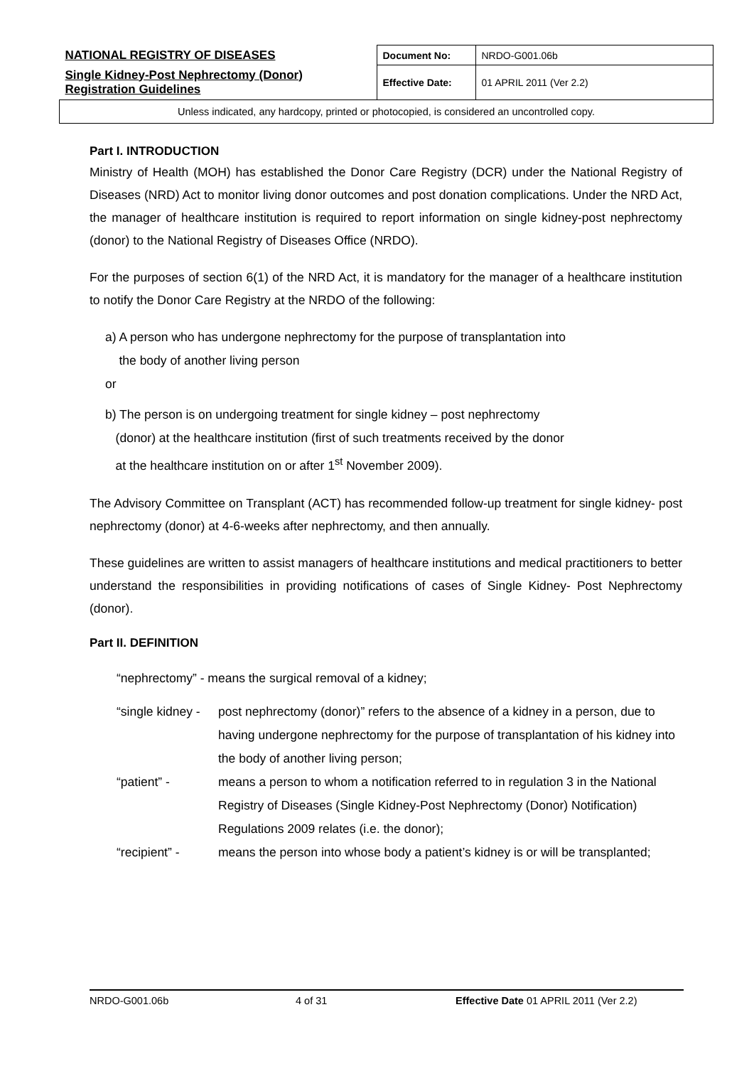| NATIONAL REGISTRY OF DISEASES | Document No: | NRDO-G001.06b |
| Single Kidney-Post Nephrectomy (Donor) Registration Guidelines | Effective Date: | 01 APRIL 2011 (Ver 2.2) |
| Unless indicated, any hardcopy, printed or photocopied, is considered an uncontrolled copy. | | |
Part I. INTRODUCTION
Ministry of Health (MOH) has established the Donor Care Registry (DCR) under the National Registry of Diseases (NRD) Act to monitor living donor outcomes and post donation complications. Under the NRD Act, the manager of healthcare institution is required to report information on single kidney-post nephrectomy (donor) to the National Registry of Diseases Office (NRDO).
For the purposes of section 6(1) of the NRD Act, it is mandatory for the manager of a healthcare institution to notify the Donor Care Registry at the NRDO of the following:
a) A person who has undergone nephrectomy for the purpose of transplantation into
the body of another living person
or
b) The person is on undergoing treatment for single kidney – post nephrectomy
(donor) at the healthcare institution (first of such treatments received by the donor
at the healthcare institution on or after 1<sup>st</sup> November 2009).
The Advisory Committee on Transplant (ACT) has recommended follow-up treatment for single kidney- post nephrectomy (donor) at 4-6-weeks after nephrectomy, and then annually.
These guidelines are written to assist managers of healthcare institutions and medical practitioners to better understand the responsibilities in providing notifications of cases of Single Kidney- Post Nephrectomy (donor).
Part II. DEFINITION
“nephrectomy” - means the surgical removal of a kidney;
“single kidney -
post nephrectomy (donor)” refers to the absence of a kidney in a person, due to having undergone nephrectomy for the purpose of transplantation of his kidney into the body of another living person;
“patient” - means a person to whom a notification referred to in regulation 3 in the National Registry of Diseases (Single Kidney-Post Nephrectomy (Donor) Notification) Regulations 2009 relates (i.e. the donor);
“recipient” - means the person into whose body a patient’s kidney is or will be transplanted;
NRDO-G001.06b 4 of 31 Effective Date 01 APRIL 2011 (Ver 2.2)